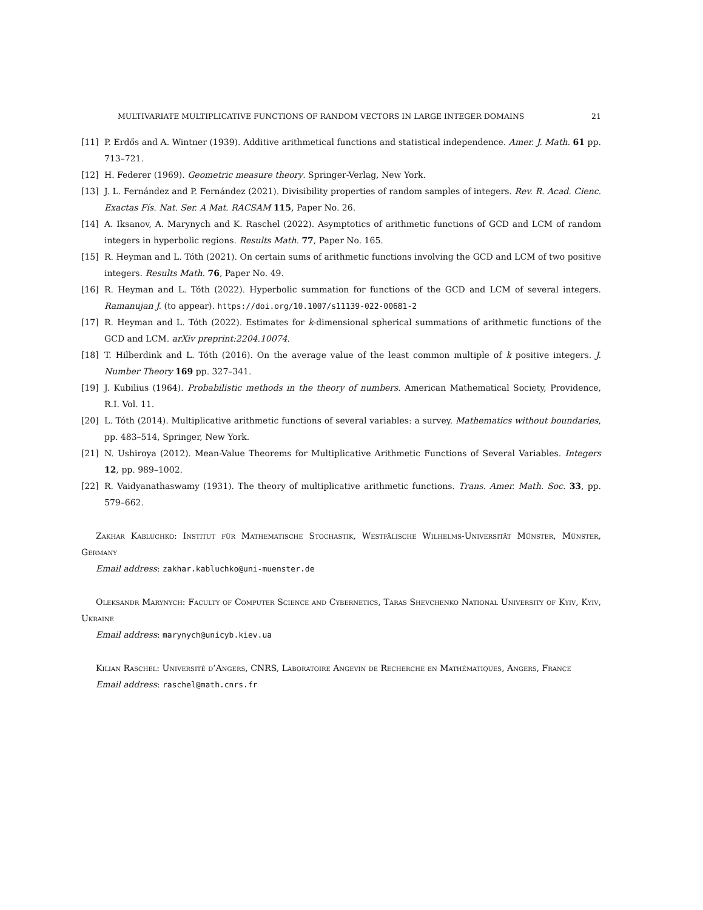MULTIVARIATE MULTIPLICATIVE FUNCTIONS OF RANDOM VECTORS IN LARGE INTEGER DOMAINS 21
[11] P. Erdős and A. Wintner (1939). Additive arithmetical functions and statistical independence. Amer. J. Math. 61 pp. 713–721.
[12] H. Federer (1969). Geometric measure theory. Springer-Verlag, New York.
[13] J. L. Fernández and P. Fernández (2021). Divisibility properties of random samples of integers. Rev. R. Acad. Cienc. Exactas Fís. Nat. Ser. A Mat. RACSAM 115, Paper No. 26.
[14] A. Iksanov, A. Marynych and K. Raschel (2022). Asymptotics of arithmetic functions of GCD and LCM of random integers in hyperbolic regions. Results Math. 77, Paper No. 165.
[15] R. Heyman and L. Tóth (2021). On certain sums of arithmetic functions involving the GCD and LCM of two positive integers. Results Math. 76, Paper No. 49.
[16] R. Heyman and L. Tóth (2022). Hyperbolic summation for functions of the GCD and LCM of several integers. Ramanujan J. (to appear). https://doi.org/10.1007/s11139-022-00681-2
[17] R. Heyman and L. Tóth (2022). Estimates for k-dimensional spherical summations of arithmetic functions of the GCD and LCM. arXiv preprint:2204.10074.
[18] T. Hilberdink and L. Tóth (2016). On the average value of the least common multiple of k positive integers. J. Number Theory 169 pp. 327–341.
[19] J. Kubilius (1964). Probabilistic methods in the theory of numbers. American Mathematical Society, Providence, R.I. Vol. 11.
[20] L. Tóth (2014). Multiplicative arithmetic functions of several variables: a survey. Mathematics without boundaries, pp. 483–514, Springer, New York.
[21] N. Ushiroya (2012). Mean-Value Theorems for Multiplicative Arithmetic Functions of Several Variables. Integers 12, pp. 989–1002.
[22] R. Vaidyanathaswamy (1931). The theory of multiplicative arithmetic functions. Trans. Amer. Math. Soc. 33, pp. 579–662.
Zakhar Kabluchko: Institut für Mathematische Stochastik, Westfälische Wilhelms-Universität Münster, Münster, Germany
Email address: zakhar.kabluchko@uni-muenster.de
Oleksandr Marynych: Faculty of Computer Science and Cybernetics, Taras Shevchenko National University of Kyiv, Kyiv, Ukraine
Email address: marynych@unicyb.kiev.ua
Kilian Raschel: Université d’Angers, CNRS, Laboratoire Angevin de Recherche en Mathématiques, Angers, France
Email address: raschel@math.cnrs.fr